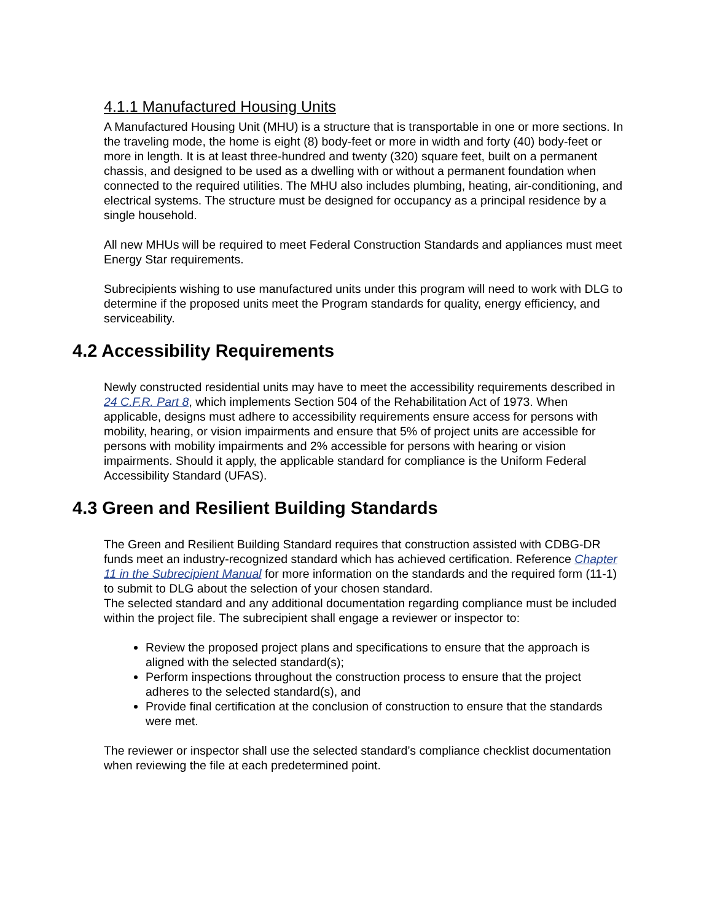4.1.1 Manufactured Housing Units
A Manufactured Housing Unit (MHU) is a structure that is transportable in one or more sections. In the traveling mode, the home is eight (8) body-feet or more in width and forty (40) body-feet or more in length. It is at least three-hundred and twenty (320) square feet, built on a permanent chassis, and designed to be used as a dwelling with or without a permanent foundation when connected to the required utilities. The MHU also includes plumbing, heating, air-conditioning, and electrical systems. The structure must be designed for occupancy as a principal residence by a single household.
All new MHUs will be required to meet Federal Construction Standards and appliances must meet Energy Star requirements.
Subrecipients wishing to use manufactured units under this program will need to work with DLG to determine if the proposed units meet the Program standards for quality, energy efficiency, and serviceability.
4.2 Accessibility Requirements
Newly constructed residential units may have to meet the accessibility requirements described in 24 C.F.R. Part 8, which implements Section 504 of the Rehabilitation Act of 1973. When applicable, designs must adhere to accessibility requirements ensure access for persons with mobility, hearing, or vision impairments and ensure that 5% of project units are accessible for persons with mobility impairments and 2% accessible for persons with hearing or vision impairments. Should it apply, the applicable standard for compliance is the Uniform Federal Accessibility Standard (UFAS).
4.3 Green and Resilient Building Standards
The Green and Resilient Building Standard requires that construction assisted with CDBG-DR funds meet an industry-recognized standard which has achieved certification. Reference Chapter 11 in the Subrecipient Manual for more information on the standards and the required form (11-1) to submit to DLG about the selection of your chosen standard.
The selected standard and any additional documentation regarding compliance must be included within the project file. The subrecipient shall engage a reviewer or inspector to:
Review the proposed project plans and specifications to ensure that the approach is aligned with the selected standard(s);
Perform inspections throughout the construction process to ensure that the project adheres to the selected standard(s), and
Provide final certification at the conclusion of construction to ensure that the standards were met.
The reviewer or inspector shall use the selected standard’s compliance checklist documentation when reviewing the file at each predetermined point.